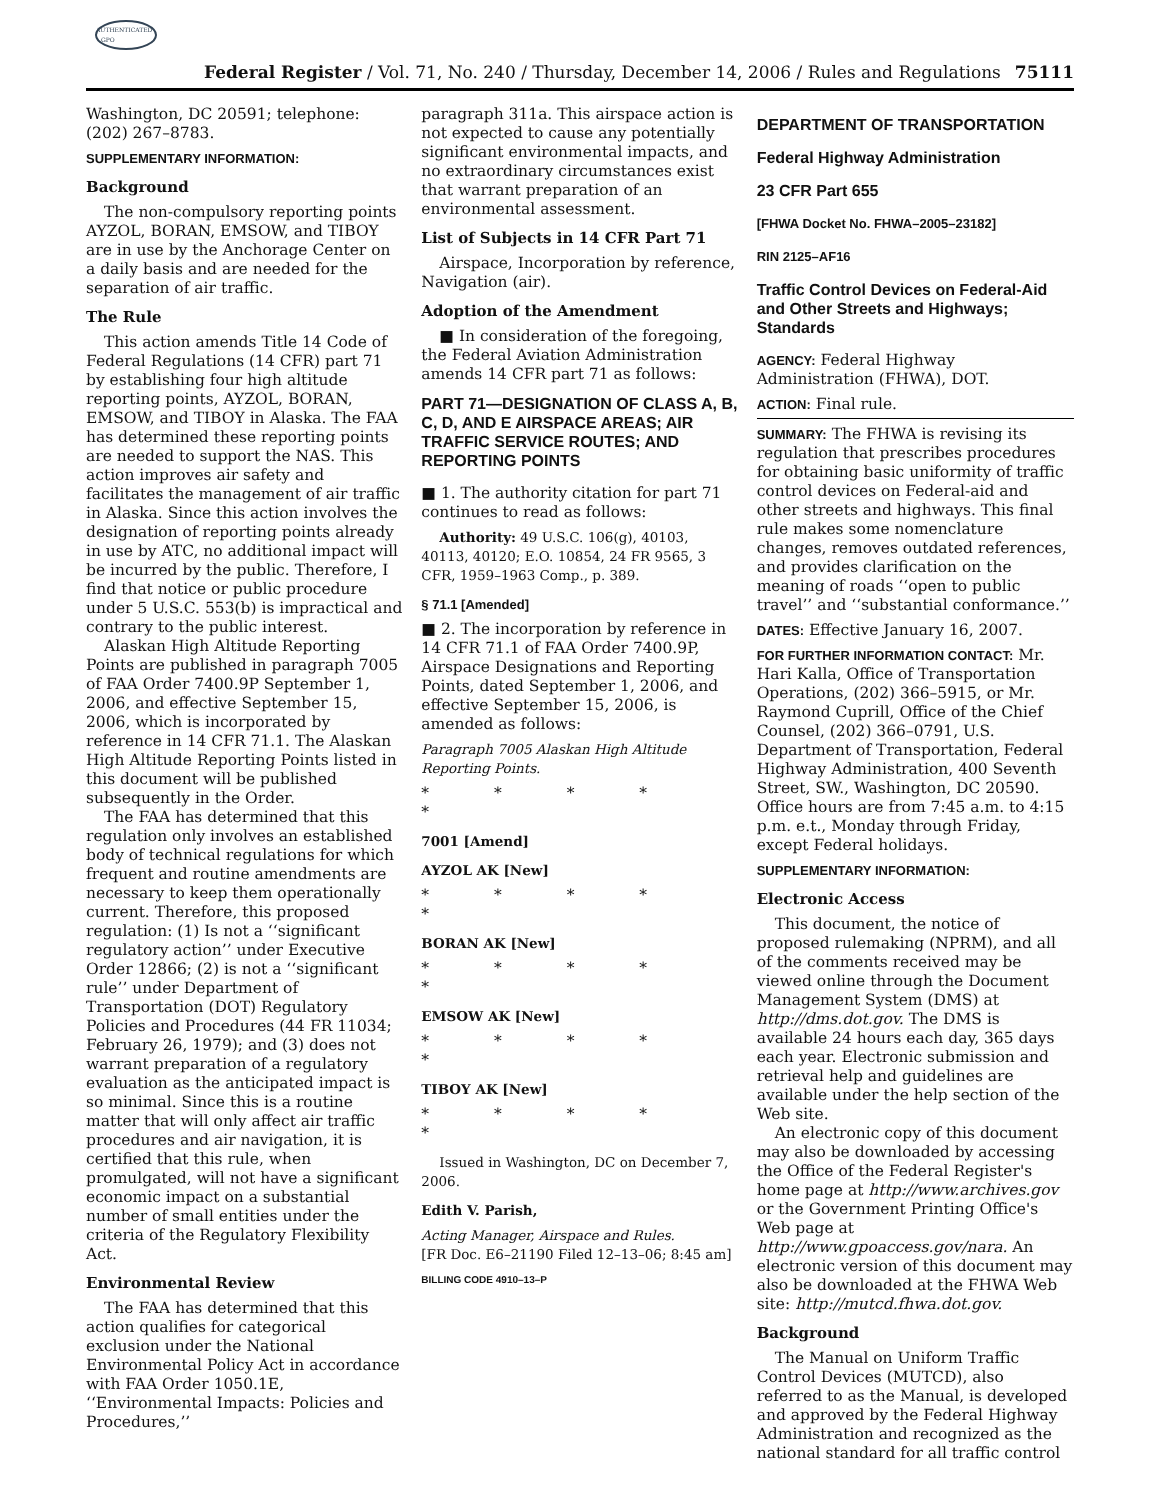AUTHENTICATED
GPO
Federal Register / Vol. 71, No. 240 / Thursday, December 14, 2006 / Rules and Regulations 75111
Washington, DC 20591; telephone: (202) 267–8783.
SUPPLEMENTARY INFORMATION:
Background
The non-compulsory reporting points AYZOL, BORAN, EMSOW, and TIBOY are in use by the Anchorage Center on a daily basis and are needed for the separation of air traffic.
The Rule
This action amends Title 14 Code of Federal Regulations (14 CFR) part 71 by establishing four high altitude reporting points, AYZOL, BORAN, EMSOW, and TIBOY in Alaska. The FAA has determined these reporting points are needed to support the NAS. This action improves air safety and facilitates the management of air traffic in Alaska. Since this action involves the designation of reporting points already in use by ATC, no additional impact will be incurred by the public. Therefore, I find that notice or public procedure under 5 U.S.C. 553(b) is impractical and contrary to the public interest.
Alaskan High Altitude Reporting Points are published in paragraph 7005 of FAA Order 7400.9P September 1, 2006, and effective September 15, 2006, which is incorporated by reference in 14 CFR 71.1. The Alaskan High Altitude Reporting Points listed in this document will be published subsequently in the Order.
The FAA has determined that this regulation only involves an established body of technical regulations for which frequent and routine amendments are necessary to keep them operationally current. Therefore, this proposed regulation: (1) Is not a ‘‘significant regulatory action’’ under Executive Order 12866; (2) is not a ‘‘significant rule’’ under Department of Transportation (DOT) Regulatory Policies and Procedures (44 FR 11034; February 26, 1979); and (3) does not warrant preparation of a regulatory evaluation as the anticipated impact is so minimal. Since this is a routine matter that will only affect air traffic procedures and air navigation, it is certified that this rule, when promulgated, will not have a significant economic impact on a substantial number of small entities under the criteria of the Regulatory Flexibility Act.
Environmental Review
The FAA has determined that this action qualifies for categorical exclusion under the National Environmental Policy Act in accordance with FAA Order 1050.1E, ‘‘Environmental Impacts: Policies and Procedures,’’
paragraph 311a. This airspace action is not expected to cause any potentially significant environmental impacts, and no extraordinary circumstances exist that warrant preparation of an environmental assessment.
List of Subjects in 14 CFR Part 71
Airspace, Incorporation by reference, Navigation (air).
Adoption of the Amendment
■ In consideration of the foregoing, the Federal Aviation Administration amends 14 CFR part 71 as follows:
PART 71—DESIGNATION OF CLASS A, B, C, D, AND E AIRSPACE AREAS; AIR TRAFFIC SERVICE ROUTES; AND REPORTING POINTS
■ 1. The authority citation for part 71 continues to read as follows:
Authority: 49 U.S.C. 106(g), 40103, 40113, 40120; E.O. 10854, 24 FR 9565, 3 CFR, 1959–1963 Comp., p. 389.
§ 71.1 [Amended]
■ 2. The incorporation by reference in 14 CFR 71.1 of FAA Order 7400.9P, Airspace Designations and Reporting Points, dated September 1, 2006, and effective September 15, 2006, is amended as follows:
Paragraph 7005 Alaskan High Altitude Reporting Points.
* * * * *
7001 [Amend]
AYZOL AK [New]
* * * * *
BORAN AK [New]
* * * * *
EMSOW AK [New]
* * * * *
TIBOY AK [New]
* * * * *
Issued in Washington, DC on December 7, 2006.
Edith V. Parish,
Acting Manager, Airspace and Rules.
[FR Doc. E6–21190 Filed 12–13–06; 8:45 am]
BILLING CODE 4910–13–P
DEPARTMENT OF TRANSPORTATION
Federal Highway Administration
23 CFR Part 655
[FHWA Docket No. FHWA–2005–23182]
RIN 2125–AF16
Traffic Control Devices on Federal-Aid and Other Streets and Highways; Standards
AGENCY: Federal Highway Administration (FHWA), DOT.
ACTION: Final rule.
SUMMARY: The FHWA is revising its regulation that prescribes procedures for obtaining basic uniformity of traffic control devices on Federal-aid and other streets and highways. This final rule makes some nomenclature changes, removes outdated references, and provides clarification on the meaning of roads ‘‘open to public travel’’ and ‘‘substantial conformance.’’
DATES: Effective January 16, 2007.
FOR FURTHER INFORMATION CONTACT: Mr. Hari Kalla, Office of Transportation Operations, (202) 366–5915, or Mr. Raymond Cuprill, Office of the Chief Counsel, (202) 366–0791, U.S. Department of Transportation, Federal Highway Administration, 400 Seventh Street, SW., Washington, DC 20590. Office hours are from 7:45 a.m. to 4:15 p.m. e.t., Monday through Friday, except Federal holidays.
SUPPLEMENTARY INFORMATION:
Electronic Access
This document, the notice of proposed rulemaking (NPRM), and all of the comments received may be viewed online through the Document Management System (DMS) at http://dms.dot.gov. The DMS is available 24 hours each day, 365 days each year. Electronic submission and retrieval help and guidelines are available under the help section of the Web site.
An electronic copy of this document may also be downloaded by accessing the Office of the Federal Register's home page at http://www.archives.gov or the Government Printing Office's Web page at http://www.gpoaccess.gov/nara. An electronic version of this document may also be downloaded at the FHWA Web site: http://mutcd.fhwa.dot.gov.
Background
The Manual on Uniform Traffic Control Devices (MUTCD), also referred to as the Manual, is developed and approved by the Federal Highway Administration and recognized as the national standard for all traffic control